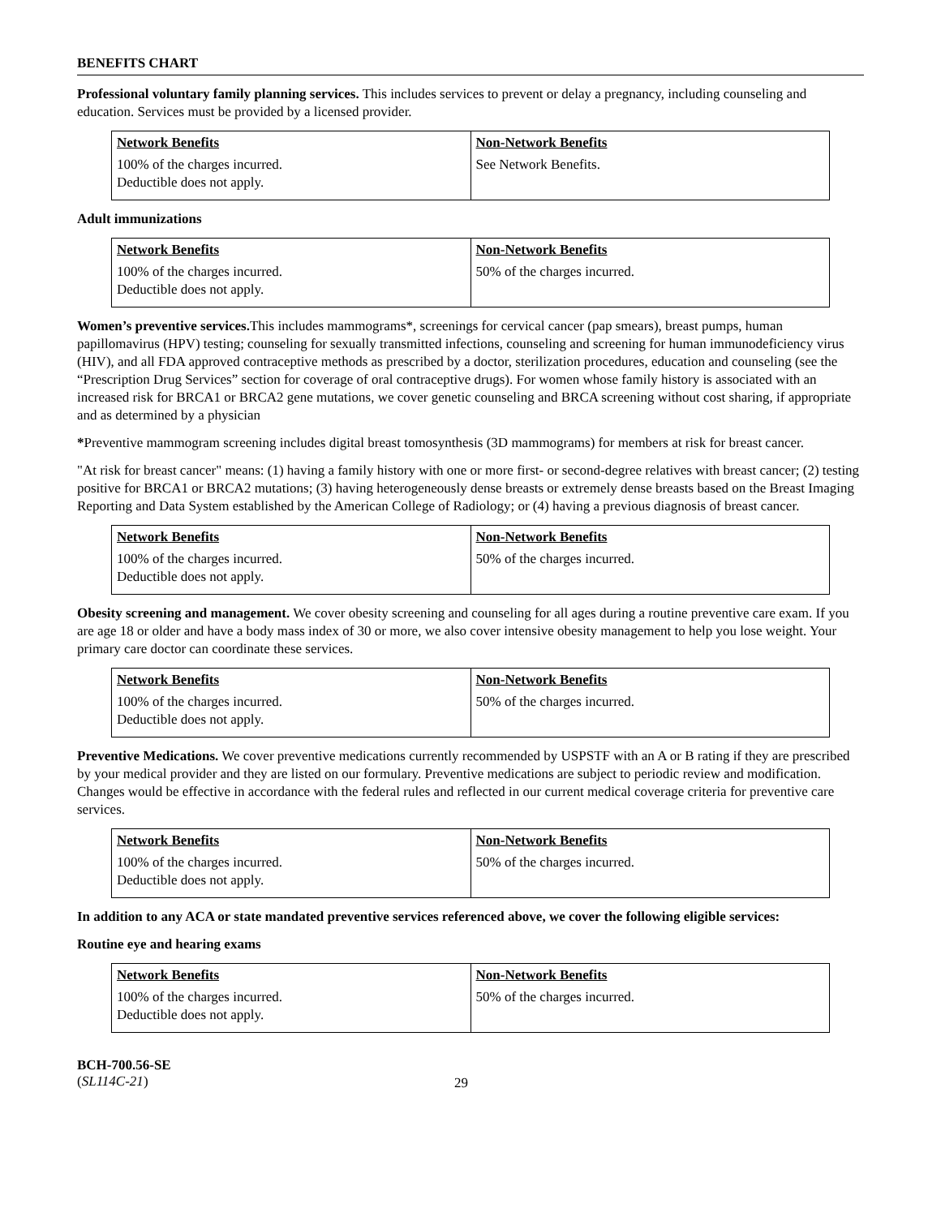BENEFITS CHART
Professional voluntary family planning services. This includes services to prevent or delay a pregnancy, including counseling and education. Services must be provided by a licensed provider.
| Network Benefits | Non-Network Benefits |
| --- | --- |
| 100% of the charges incurred. Deductible does not apply. | See Network Benefits. |
Adult immunizations
| Network Benefits | Non-Network Benefits |
| --- | --- |
| 100% of the charges incurred. Deductible does not apply. | 50% of the charges incurred. |
Women’s preventive services. This includes mammograms*, screenings for cervical cancer (pap smears), breast pumps, human papillomavirus (HPV) testing; counseling for sexually transmitted infections, counseling and screening for human immunodeficiency virus (HIV), and all FDA approved contraceptive methods as prescribed by a doctor, sterilization procedures, education and counseling (see the “Prescription Drug Services” section for coverage of oral contraceptive drugs). For women whose family history is associated with an increased risk for BRCA1 or BRCA2 gene mutations, we cover genetic counseling and BRCA screening without cost sharing, if appropriate and as determined by a physician
*Preventive mammogram screening includes digital breast tomosynthesis (3D mammograms) for members at risk for breast cancer.
"At risk for breast cancer" means: (1) having a family history with one or more first- or second-degree relatives with breast cancer; (2) testing positive for BRCA1 or BRCA2 mutations; (3) having heterogeneously dense breasts or extremely dense breasts based on the Breast Imaging Reporting and Data System established by the American College of Radiology; or (4) having a previous diagnosis of breast cancer.
| Network Benefits | Non-Network Benefits |
| --- | --- |
| 100% of the charges incurred. Deductible does not apply. | 50% of the charges incurred. |
Obesity screening and management. We cover obesity screening and counseling for all ages during a routine preventive care exam. If you are age 18 or older and have a body mass index of 30 or more, we also cover intensive obesity management to help you lose weight. Your primary care doctor can coordinate these services.
| Network Benefits | Non-Network Benefits |
| --- | --- |
| 100% of the charges incurred. Deductible does not apply. | 50% of the charges incurred. |
Preventive Medications. We cover preventive medications currently recommended by USPSTF with an A or B rating if they are prescribed by your medical provider and they are listed on our formulary. Preventive medications are subject to periodic review and modification. Changes would be effective in accordance with the federal rules and reflected in our current medical coverage criteria for preventive care services.
| Network Benefits | Non-Network Benefits |
| --- | --- |
| 100% of the charges incurred. Deductible does not apply. | 50% of the charges incurred. |
In addition to any ACA or state mandated preventive services referenced above, we cover the following eligible services:
Routine eye and hearing exams
| Network Benefits | Non-Network Benefits |
| --- | --- |
| 100% of the charges incurred. Deductible does not apply. | 50% of the charges incurred. |
BCH-700.56-SE
(SL114C-21)
29